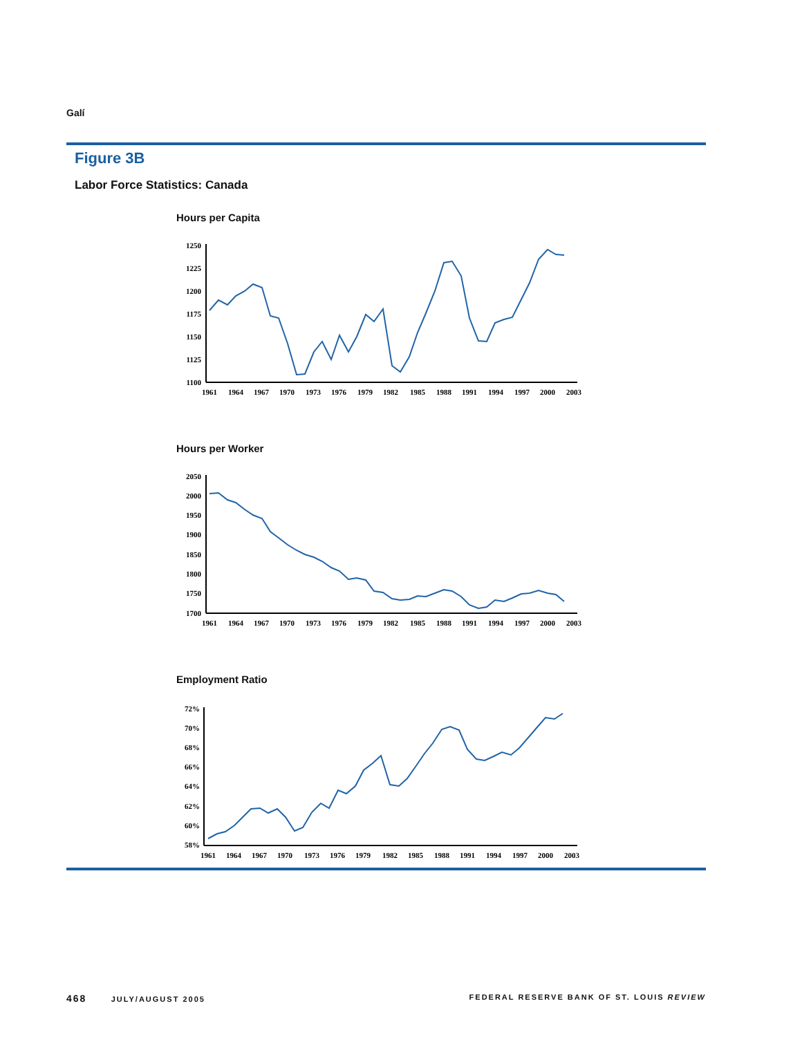Galí
Figure 3B
Labor Force Statistics: Canada
Hours per Capita
1250
1225
1200
1175
1150
1125
1100
1961
1964
1967
1970
1973
1976
1979
1982
1985
1988
1991
1994
1997
2000
2003
Hours per Worker
2050
2000
1950
1900
1850
1800
1750
1700
1961
1964
1967
1970
1973
1976
1979
1982
1985
1988
1991
1994
1997
2000
2003
Employment Ratio
72%
70%
68%
66%
64%
62%
60%
58%
1961
1964
1967
1970
1973
1976
1979
1982
1985
1988
1991
1994
1997
2000
2003
468 JULY/AUGUST 2005 FEDERAL RESERVE BANK OF ST. LOUIS REVIEW